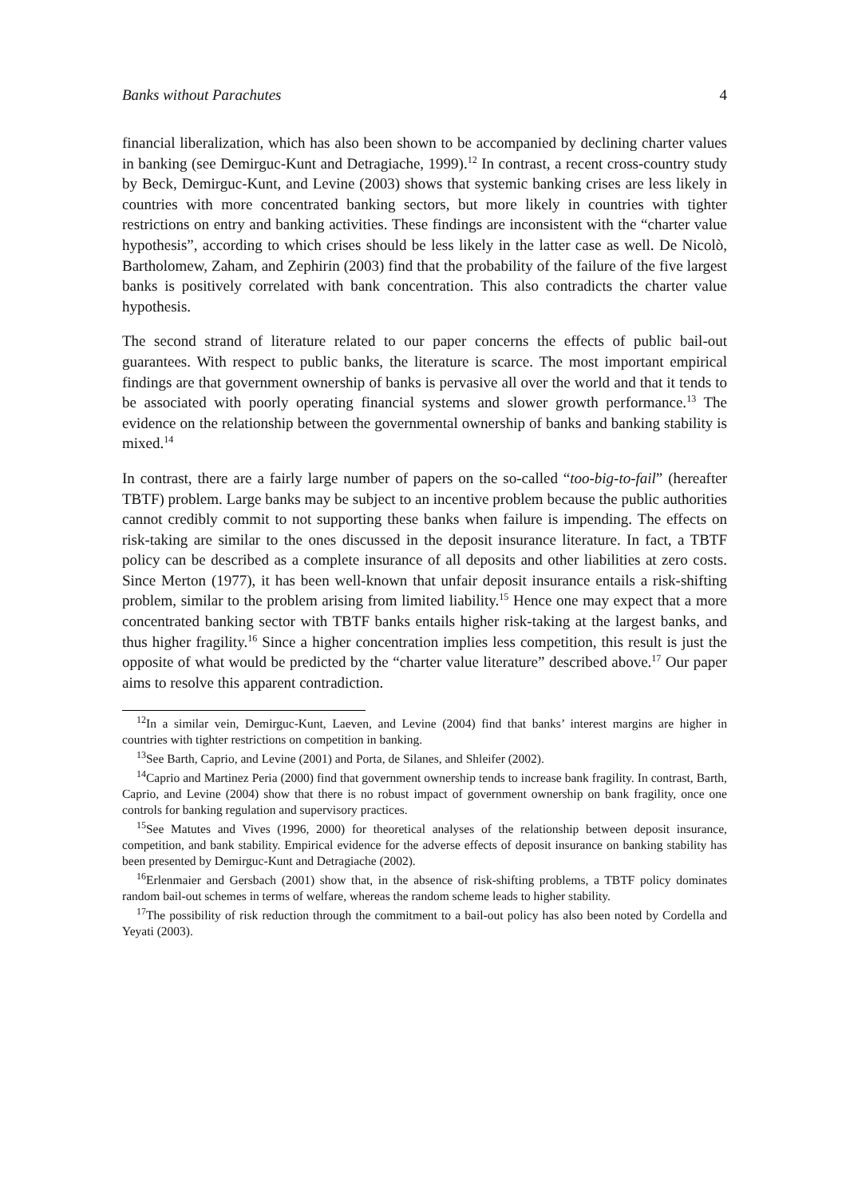Banks without Parachutes 4
financial liberalization, which has also been shown to be accompanied by declining charter values in banking (see Demirguc-Kunt and Detragiache, 1999).<sup>12</sup> In contrast, a recent cross-country study by Beck, Demirguc-Kunt, and Levine (2003) shows that systemic banking crises are less likely in countries with more concentrated banking sectors, but more likely in countries with tighter restrictions on entry and banking activities. These findings are inconsistent with the “charter value hypothesis”, according to which crises should be less likely in the latter case as well. De Nicolò, Bartholomew, Zaham, and Zephirin (2003) find that the probability of the failure of the five largest banks is positively correlated with bank concentration. This also contradicts the charter value hypothesis.
The second strand of literature related to our paper concerns the effects of public bail-out guarantees. With respect to public banks, the literature is scarce. The most important empirical findings are that government ownership of banks is pervasive all over the world and that it tends to be associated with poorly operating financial systems and slower growth performance.<sup>13</sup> The evidence on the relationship between the governmental ownership of banks and banking stability is mixed.<sup>14</sup>
In contrast, there are a fairly large number of papers on the so-called “too-big-to-fail” (hereafter TBTF) problem. Large banks may be subject to an incentive problem because the public authorities cannot credibly commit to not supporting these banks when failure is impending. The effects on risk-taking are similar to the ones discussed in the deposit insurance literature. In fact, a TBTF policy can be described as a complete insurance of all deposits and other liabilities at zero costs. Since Merton (1977), it has been well-known that unfair deposit insurance entails a risk-shifting problem, similar to the problem arising from limited liability.<sup>15</sup> Hence one may expect that a more concentrated banking sector with TBTF banks entails higher risk-taking at the largest banks, and thus higher fragility.<sup>16</sup> Since a higher concentration implies less competition, this result is just the opposite of what would be predicted by the “charter value literature” described above.<sup>17</sup> Our paper aims to resolve this apparent contradiction.
<sup>12</sup> In a similar vein, Demirguc-Kunt, Laeven, and Levine (2004) find that banks’ interest margins are higher in countries with tighter restrictions on competition in banking.
<sup>13</sup> See Barth, Caprio, and Levine (2001) and Porta, de Silanes, and Shleifer (2002).
<sup>14</sup> Caprio and Martinez Peria (2000) find that government ownership tends to increase bank fragility. In contrast, Barth, Caprio, and Levine (2004) show that there is no robust impact of government ownership on bank fragility, once one controls for banking regulation and supervisory practices.
<sup>15</sup> See Matutes and Vives (1996, 2000) for theoretical analyses of the relationship between deposit insurance, competition, and bank stability. Empirical evidence for the adverse effects of deposit insurance on banking stability has been presented by Demirguc-Kunt and Detragiache (2002).
<sup>16</sup> Erlenmaier and Gersbach (2001) show that, in the absence of risk-shifting problems, a TBTF policy dominates random bail-out schemes in terms of welfare, whereas the random scheme leads to higher stability.
<sup>17</sup> The possibility of risk reduction through the commitment to a bail-out policy has also been noted by Cordella and Yeyati (2003).